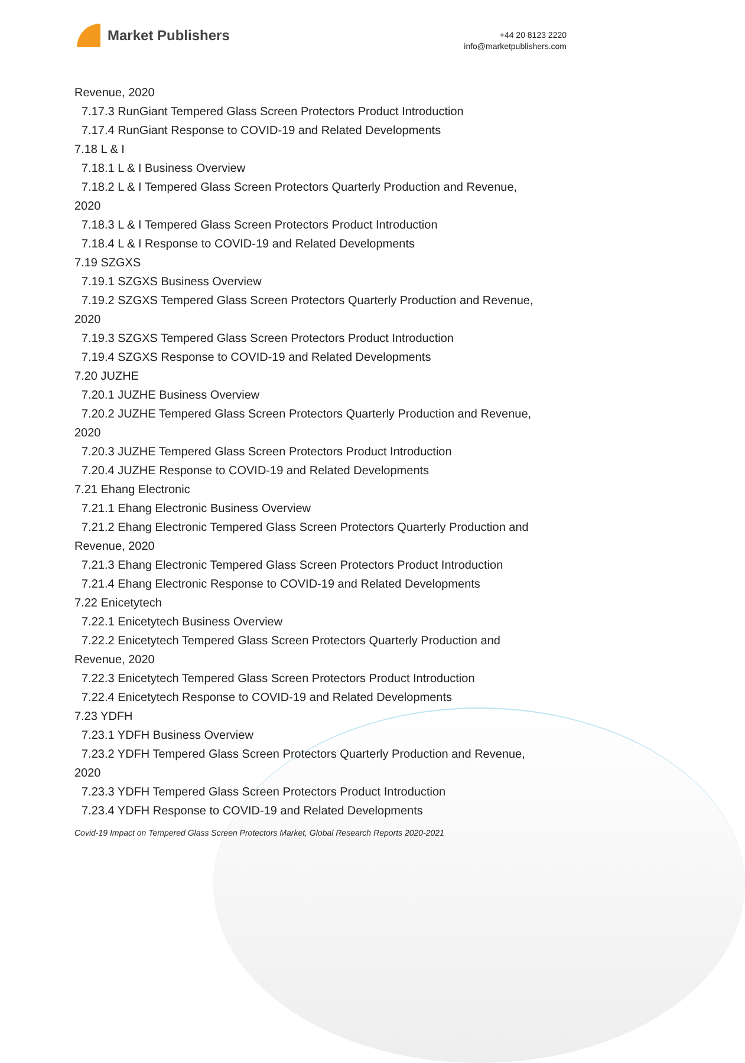Market Publishers
+44 20 8123 2220
info@marketpublishers.com
Revenue, 2020
7.17.3 RunGiant Tempered Glass Screen Protectors Product Introduction
7.17.4 RunGiant Response to COVID-19 and Related Developments
7.18 L & I
7.18.1 L & I Business Overview
7.18.2 L & I Tempered Glass Screen Protectors Quarterly Production and Revenue,
2020
7.18.3 L & I Tempered Glass Screen Protectors Product Introduction
7.18.4 L & I Response to COVID-19 and Related Developments
7.19 SZGXS
7.19.1 SZGXS Business Overview
7.19.2 SZGXS Tempered Glass Screen Protectors Quarterly Production and Revenue,
2020
7.19.3 SZGXS Tempered Glass Screen Protectors Product Introduction
7.19.4 SZGXS Response to COVID-19 and Related Developments
7.20 JUZHE
7.20.1 JUZHE Business Overview
7.20.2 JUZHE Tempered Glass Screen Protectors Quarterly Production and Revenue,
2020
7.20.3 JUZHE Tempered Glass Screen Protectors Product Introduction
7.20.4 JUZHE Response to COVID-19 and Related Developments
7.21 Ehang Electronic
7.21.1 Ehang Electronic Business Overview
7.21.2 Ehang Electronic Tempered Glass Screen Protectors Quarterly Production and
Revenue, 2020
7.21.3 Ehang Electronic Tempered Glass Screen Protectors Product Introduction
7.21.4 Ehang Electronic Response to COVID-19 and Related Developments
7.22 Enicetytech
7.22.1 Enicetytech Business Overview
7.22.2 Enicetytech Tempered Glass Screen Protectors Quarterly Production and
Revenue, 2020
7.22.3 Enicetytech Tempered Glass Screen Protectors Product Introduction
7.22.4 Enicetytech Response to COVID-19 and Related Developments
7.23 YDFH
7.23.1 YDFH Business Overview
7.23.2 YDFH Tempered Glass Screen Protectors Quarterly Production and Revenue,
2020
7.23.3 YDFH Tempered Glass Screen Protectors Product Introduction
7.23.4 YDFH Response to COVID-19 and Related Developments
Covid-19 Impact on Tempered Glass Screen Protectors Market, Global Research Reports 2020-2021